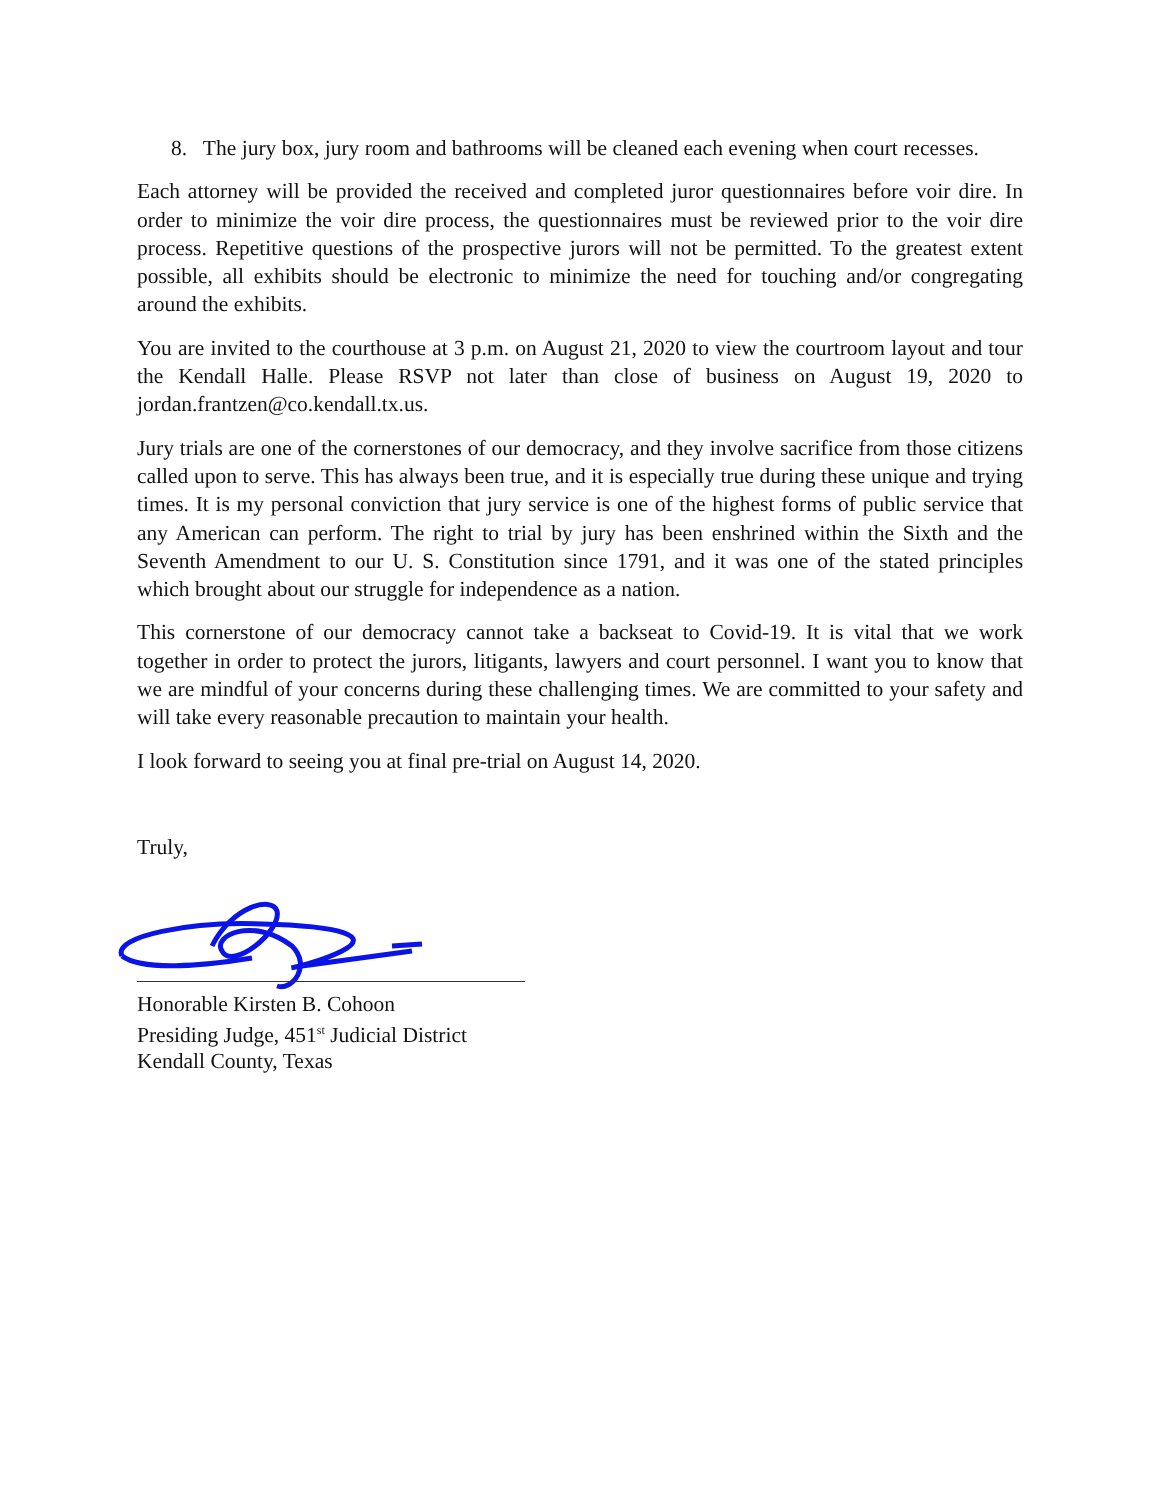8. The jury box, jury room and bathrooms will be cleaned each evening when court recesses.
Each attorney will be provided the received and completed juror questionnaires before voir dire. In order to minimize the voir dire process, the questionnaires must be reviewed prior to the voir dire process. Repetitive questions of the prospective jurors will not be permitted. To the greatest extent possible, all exhibits should be electronic to minimize the need for touching and/or congregating around the exhibits.
You are invited to the courthouse at 3 p.m. on August 21, 2020 to view the courtroom layout and tour the Kendall Halle. Please RSVP not later than close of business on August 19, 2020 to jordan.frantzen@co.kendall.tx.us.
Jury trials are one of the cornerstones of our democracy, and they involve sacrifice from those citizens called upon to serve. This has always been true, and it is especially true during these unique and trying times. It is my personal conviction that jury service is one of the highest forms of public service that any American can perform. The right to trial by jury has been enshrined within the Sixth and the Seventh Amendment to our U. S. Constitution since 1791, and it was one of the stated principles which brought about our struggle for independence as a nation.
This cornerstone of our democracy cannot take a backseat to Covid-19. It is vital that we work together in order to protect the jurors, litigants, lawyers and court personnel. I want you to know that we are mindful of your concerns during these challenging times. We are committed to your safety and will take every reasonable precaution to maintain your health.
I look forward to seeing you at final pre-trial on August 14, 2020.
Truly,
Honorable Kirsten B. Cohoon
Presiding Judge, 451<sup>st</sup> Judicial District
Kendall County, Texas